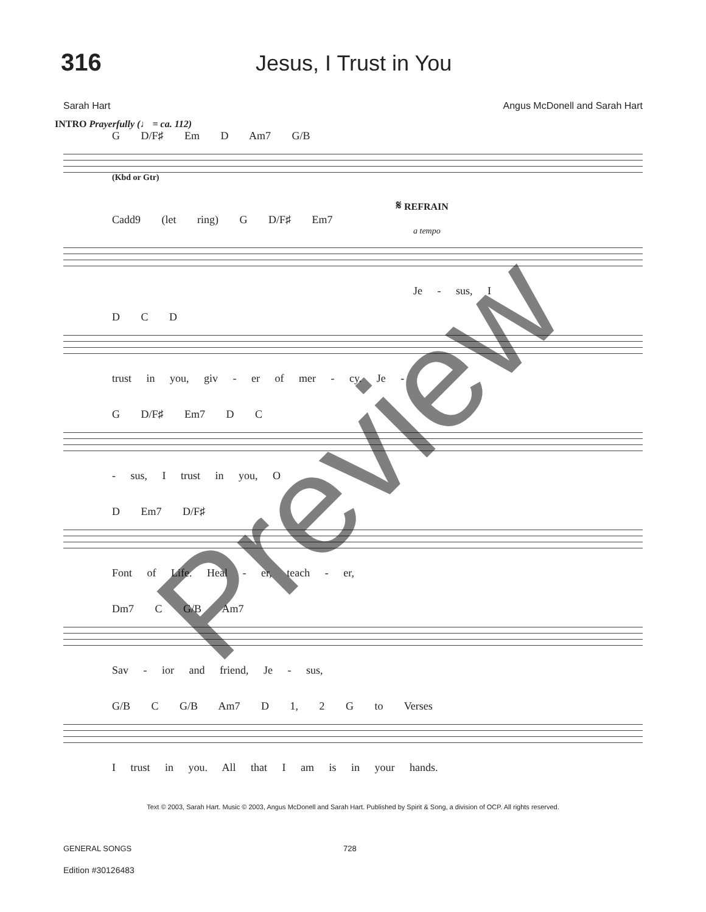316 Jesus, I Trust in You
Sarah Hart Angus McDonell and Sarah Hart
INTRO Prayerfully (♩ = ca. 112)
G D/F♯ Em D Am7 G/B
(Kbd or Gtr)
𝄋 REFRAIN
Cadd9 (let ring) G D/F♯ Em7
a tempo
Je - sus, I
D C D
trust in you, giv - er of mer - cy. Je -
G D/F♯ Em7 D C
- sus, I trust in you, O
D Em7 D/F♯
Font of Life. Heal - er, teach - er,
Dm7 C G/B Am7
Sav - ior and friend, Je - sus,
G/B C G/B Am7 D 1, 2 G to Verses
I trust in you. All that I am is in your hands.
Text © 2003, Sarah Hart. Music © 2003, Angus McDonell and Sarah Hart. Published by Spirit & Song, a division of OCP. All rights reserved.
GENERAL SONGS 728
Edition #30126483
Preview